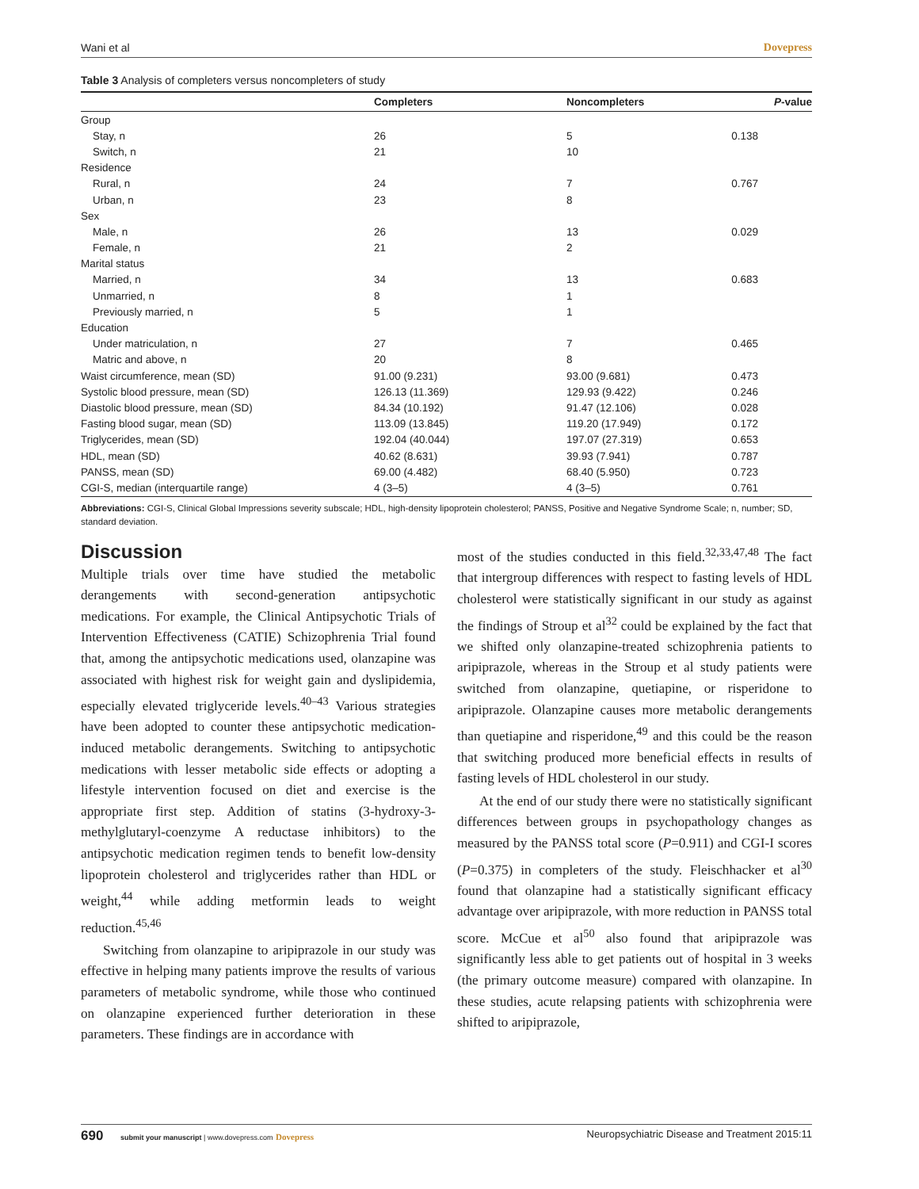Wani et al Dovepress
Table 3 Analysis of completers versus noncompleters of study
| | Completers | Noncompleters | P -value |
| --- | --- | --- | --- |
| Group | | | |
| Stay, n | 26 | 5 | 0.138 |
| Switch, n | 21 | 10 | |
| Residence | | | |
| Rural, n | 24 | 7 | 0.767 |
| Urban, n | 23 | 8 | |
| Sex | | | |
| Male, n | 26 | 13 | 0.029 |
| Female, n | 21 | 2 | |
| Marital status | | | |
| Married, n | 34 | 13 | 0.683 |
| Unmarried, n | 8 | 1 | |
| Previously married, n | 5 | 1 | |
| Education | | | |
| Under matriculation, n | 27 | 7 | 0.465 |
| Matric and above, n | 20 | 8 | |
| Waist circumference, mean (SD) | 91.00 (9.231) | 93.00 (9.681) | 0.473 |
| Systolic blood pressure, mean (SD) | 126.13 (11.369) | 129.93 (9.422) | 0.246 |
| Diastolic blood pressure, mean (SD) | 84.34 (10.192) | 91.47 (12.106) | 0.028 |
| Fasting blood sugar, mean (SD) | 113.09 (13.845) | 119.20 (17.949) | 0.172 |
| Triglycerides, mean (SD) | 192.04 (40.044) | 197.07 (27.319) | 0.653 |
| HDL, mean (SD) | 40.62 (8.631) | 39.93 (7.941) | 0.787 |
| PANSS, mean (SD) | 69.00 (4.482) | 68.40 (5.950) | 0.723 |
| CGI-S, median (interquartile range) | 4 (3–5) | 4 (3–5) | 0.761 |
Abbreviations: CGI-S, Clinical Global Impressions severity subscale; HDL, high-density lipoprotein cholesterol; PANSS, Positive and Negative Syndrome Scale; n, number; SD, standard deviation.
Discussion
Multiple trials over time have studied the metabolic derangements with second-generation antipsychotic medications. For example, the Clinical Antipsychotic Trials of Intervention Effectiveness (CATIE) Schizophrenia Trial found that, among the antipsychotic medications used, olanzapine was associated with highest risk for weight gain and dyslipidemia, especially elevated triglyceride levels.<sup>40–43</sup> Various strategies have been adopted to counter these antipsychotic medication-induced metabolic derangements. Switching to antipsychotic medications with lesser metabolic side effects or adopting a lifestyle intervention focused on diet and exercise is the appropriate first step. Addition of statins (3-hydroxy-3-methylglutaryl-coenzyme A reductase inhibitors) to the antipsychotic medication regimen tends to benefit low-density lipoprotein cholesterol and triglycerides rather than HDL or weight,<sup>44</sup> while adding metformin leads to weight reduction.<sup>45,46</sup>
Switching from olanzapine to aripiprazole in our study was effective in helping many patients improve the results of various parameters of metabolic syndrome, while those who continued on olanzapine experienced further deterioration in these parameters. These findings are in accordance with
most of the studies conducted in this field.<sup>32,33,47,48</sup> The fact that intergroup differences with respect to fasting levels of HDL cholesterol were statistically significant in our study as against the findings of Stroup et al<sup>32</sup> could be explained by the fact that we shifted only olanzapine-treated schizophrenia patients to aripiprazole, whereas in the Stroup et al study patients were switched from olanzapine, quetiapine, or risperidone to aripiprazole. Olanzapine causes more metabolic derangements than quetiapine and risperidone,<sup>49</sup> and this could be the reason that switching produced more beneficial effects in results of fasting levels of HDL cholesterol in our study.
At the end of our study there were no statistically significant differences between groups in psychopathology changes as measured by the PANSS total score (P=0.911) and CGI-I scores (P=0.375) in completers of the study. Fleischhacker et al<sup>30</sup> found that olanzapine had a statistically significant efficacy advantage over aripiprazole, with more reduction in PANSS total score. McCue et al<sup>50</sup> also found that aripiprazole was significantly less able to get patients out of hospital in 3 weeks (the primary outcome measure) compared with olanzapine. In these studies, acute relapsing patients with schizophrenia were shifted to aripiprazole,
690 submit your manuscript | www.dovepress.com Dovepress Neuropsychiatric Disease and Treatment 2015:11